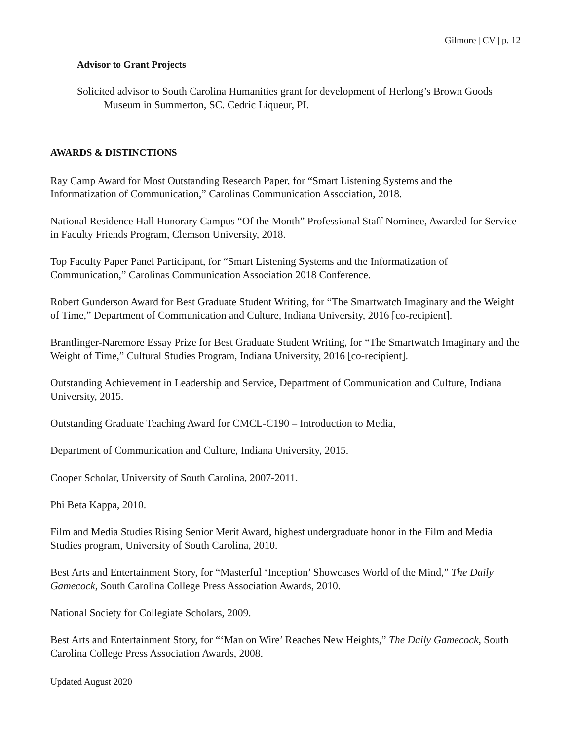Gilmore | CV | p. 12
Advisor to Grant Projects
Solicited advisor to South Carolina Humanities grant for development of Herlong’s Brown Goods Museum in Summerton, SC. Cedric Liqueur, PI.
AWARDS & DISTINCTIONS
Ray Camp Award for Most Outstanding Research Paper, for “Smart Listening Systems and the Informatization of Communication,” Carolinas Communication Association, 2018.
National Residence Hall Honorary Campus “Of the Month” Professional Staff Nominee, Awarded for Service in Faculty Friends Program, Clemson University, 2018.
Top Faculty Paper Panel Participant, for “Smart Listening Systems and the Informatization of Communication,” Carolinas Communication Association 2018 Conference.
Robert Gunderson Award for Best Graduate Student Writing, for “The Smartwatch Imaginary and the Weight of Time,” Department of Communication and Culture, Indiana University, 2016 [co-recipient].
Brantlinger-Naremore Essay Prize for Best Graduate Student Writing, for “The Smartwatch Imaginary and the Weight of Time,” Cultural Studies Program, Indiana University, 2016 [co-recipient].
Outstanding Achievement in Leadership and Service, Department of Communication and Culture, Indiana University, 2015.
Outstanding Graduate Teaching Award for CMCL-C190 – Introduction to Media,
Department of Communication and Culture, Indiana University, 2015.
Cooper Scholar, University of South Carolina, 2007-2011.
Phi Beta Kappa, 2010.
Film and Media Studies Rising Senior Merit Award, highest undergraduate honor in the Film and Media Studies program, University of South Carolina, 2010.
Best Arts and Entertainment Story, for “Masterful ‘Inception’ Showcases World of the Mind,” The Daily Gamecock, South Carolina College Press Association Awards, 2010.
National Society for Collegiate Scholars, 2009.
Best Arts and Entertainment Story, for “‘Man on Wire’ Reaches New Heights,” The Daily Gamecock, South Carolina College Press Association Awards, 2008.
Updated August 2020